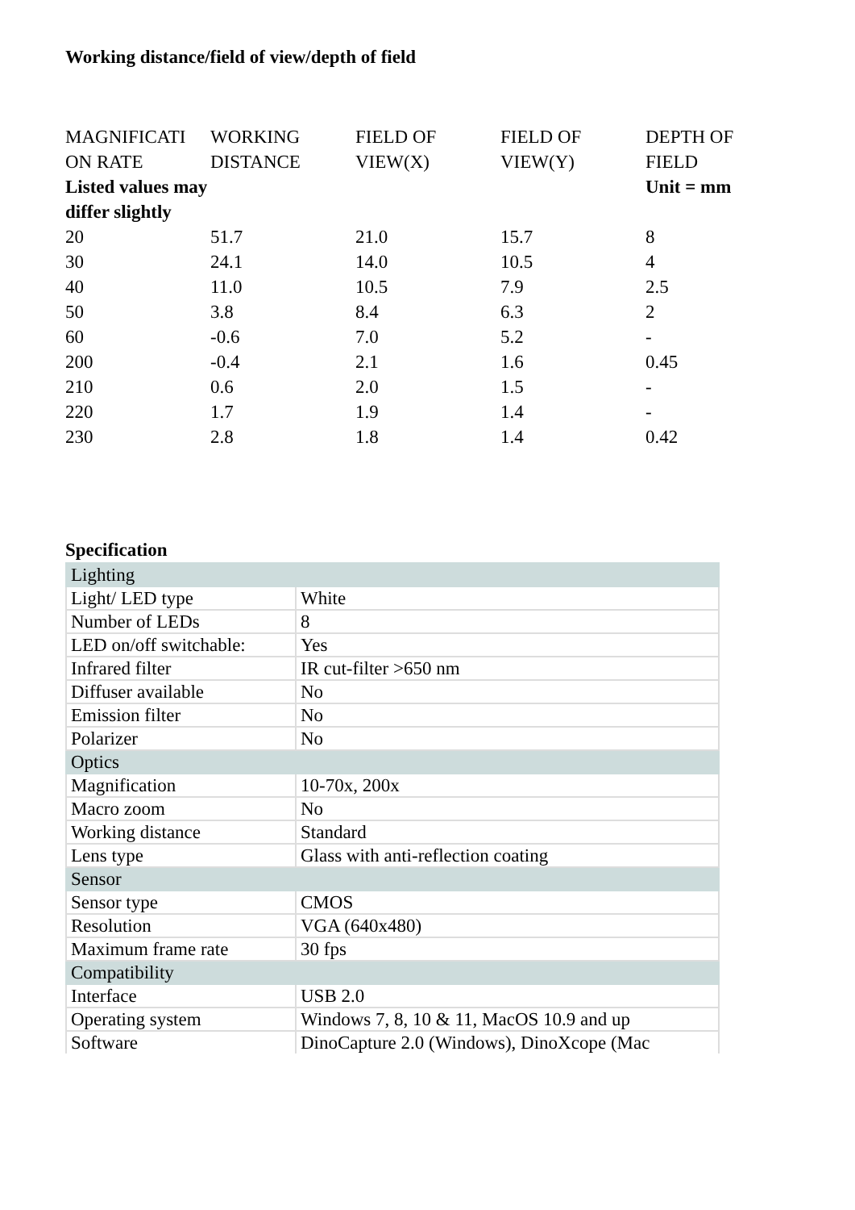Working distance/field of view/depth of field
| MAGNIFICATI ON RATE Listed values may differ slightly | WORKING DISTANCE | FIELD OF VIEW(X) | FIELD OF VIEW(Y) | DEPTH OF FIELD Unit = mm |
| 20 | 51.7 | 21.0 | 15.7 | 8 |
| 30 | 24.1 | 14.0 | 10.5 | 4 |
| 40 | 11.0 | 10.5 | 7.9 | 2.5 |
| 50 | 3.8 | 8.4 | 6.3 | 2 |
| 60 | -0.6 | 7.0 | 5.2 | - |
| 200 | -0.4 | 2.1 | 1.6 | 0.45 |
| 210 | 0.6 | 2.0 | 1.5 | - |
| 220 | 1.7 | 1.9 | 1.4 | - |
| 230 | 2.8 | 1.8 | 1.4 | 0.42 |
Specification
| Lighting | |
| Light/ LED type | White |
| Number of LEDs | 8 |
| LED on/off switchable: | Yes |
| Infrared filter | IR cut-filter >650 nm |
| Diffuser available | No |
| Emission filter | No |
| Polarizer | No |
| Optics | |
| Magnification | 10-70x, 200x |
| Macro zoom | No |
| Working distance | Standard |
| Lens type | Glass with anti-reflection coating |
| Sensor | |
| Sensor type | CMOS |
| Resolution | VGA (640x480) |
| Maximum frame rate | 30 fps |
| Compatibility | |
| Interface | USB 2.0 |
| Operating system | Windows 7, 8, 10 & 11, MacOS 10.9 and up |
| Software | DinoCapture 2.0 (Windows), DinoXcope (Mac |